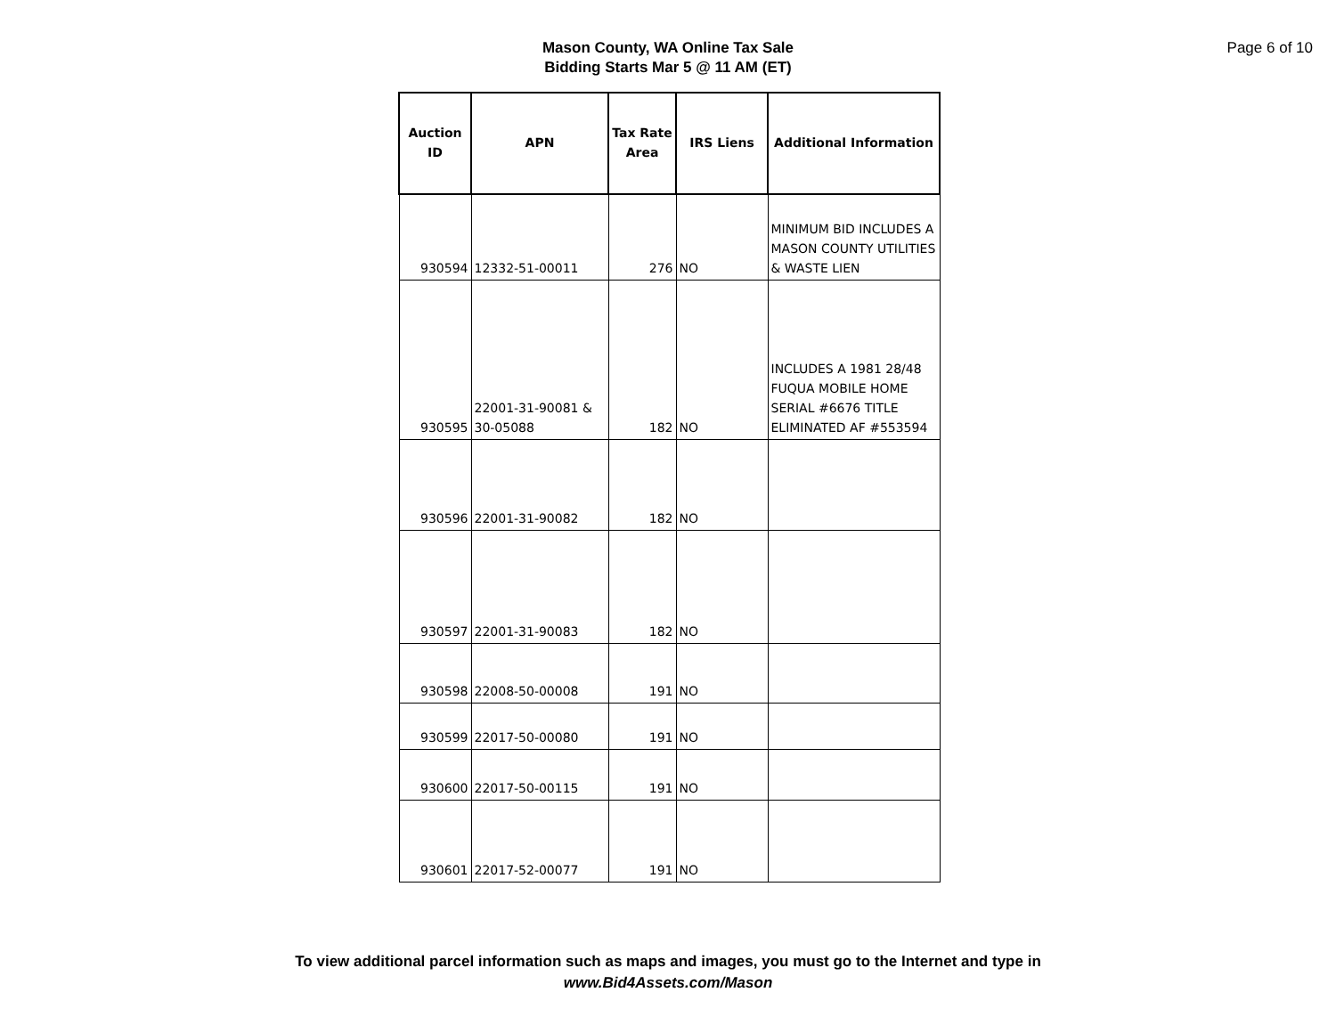Page 6 of 10
Mason County, WA Online Tax Sale
Bidding Starts Mar 5 @ 11 AM (ET)
| Auction ID | APN | Tax Rate Area | IRS Liens | Additional Information |
| --- | --- | --- | --- | --- |
| 930594 | 12332-51-00011 | 276 | NO | MINIMUM BID INCLUDES A MASON COUNTY UTILITIES & WASTE LIEN |
| 930595 | 22001-31-90081 & 30-05088 | 182 | NO | INCLUDES A 1981 28/48 FUQUA MOBILE HOME SERIAL #6676 TITLE ELIMINATED AF #553594 |
| 930596 | 22001-31-90082 | 182 | NO | |
| 930597 | 22001-31-90083 | 182 | NO | |
| 930598 | 22008-50-00008 | 191 | NO | |
| 930599 | 22017-50-00080 | 191 | NO | |
| 930600 | 22017-50-00115 | 191 | NO | |
| 930601 | 22017-52-00077 | 191 | NO | |
To view additional parcel information such as maps and images, you must go to the Internet and type in
www.Bid4Assets.com/Mason